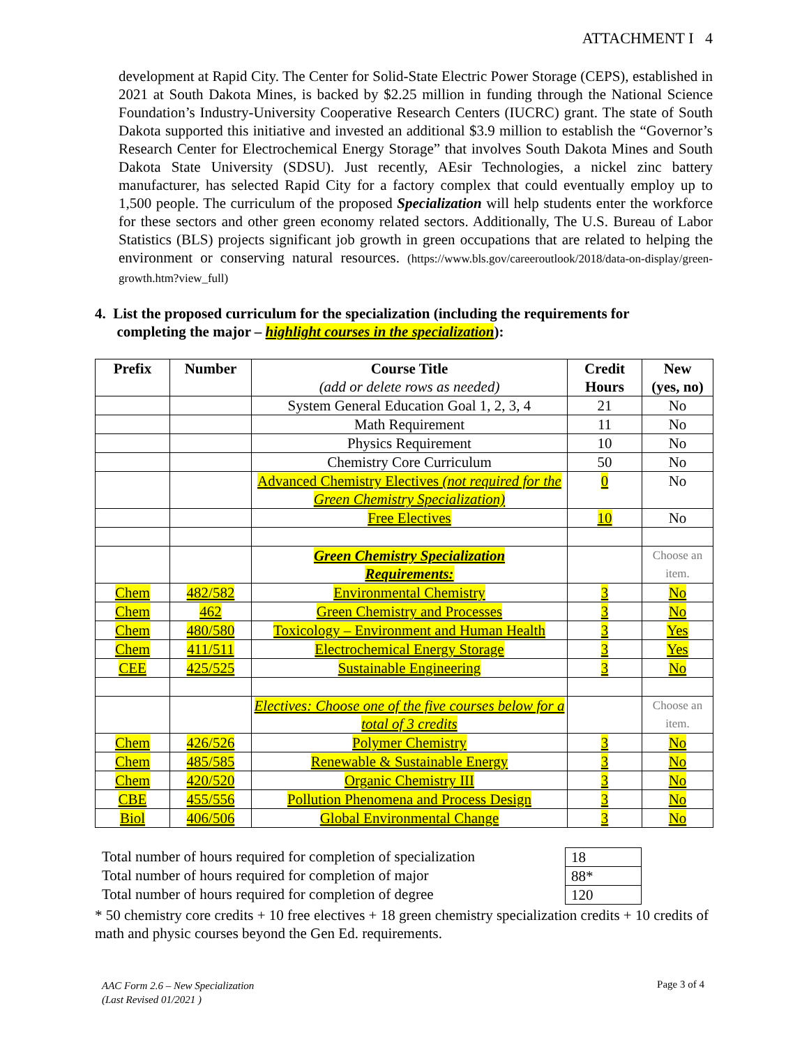ATTACHMENT I 4
development at Rapid City. The Center for Solid-State Electric Power Storage (CEPS), established in 2021 at South Dakota Mines, is backed by $2.25 million in funding through the National Science Foundation’s Industry-University Cooperative Research Centers (IUCRC) grant. The state of South Dakota supported this initiative and invested an additional $3.9 million to establish the “Governor’s Research Center for Electrochemical Energy Storage” that involves South Dakota Mines and South Dakota State University (SDSU). Just recently, AEsir Technologies, a nickel zinc battery manufacturer, has selected Rapid City for a factory complex that could eventually employ up to 1,500 people. The curriculum of the proposed Specialization will help students enter the workforce for these sectors and other green economy related sectors. Additionally, The U.S. Bureau of Labor Statistics (BLS) projects significant job growth in green occupations that are related to helping the environment or conserving natural resources. (https://www.bls.gov/careeroutlook/2018/data-on-display/green-growth.htm?view_full)
4. List the proposed curriculum for the specialization (including the requirements for
completing the major – highlight courses in the specialization):
| Prefix | Number | Course Title (add or delete rows as needed) | Credit Hours | New (yes, no) |
| --- | --- | --- | --- | --- |
| | | System General Education Goal 1, 2, 3, 4 | 21 | No |
| | | Math Requirement | 11 | No |
| | | Physics Requirement | 10 | No |
| | | Chemistry Core Curriculum | 50 | No |
| | | Advanced Chemistry Electives (not required for the Green Chemistry Specialization) | 0 | No |
| | | Free Electives | 10 | No |
| | | Green Chemistry Specialization Requirements: | | Choose an item. |
| Chem | 482/582 | Environmental Chemistry | 3 | No |
| Chem | 462 | Green Chemistry and Processes | 3 | No |
| Chem | 480/580 | Toxicology – Environment and Human Health | 3 | Yes |
| Chem | 411/511 | Electrochemical Energy Storage | 3 | Yes |
| CEE | 425/525 | Sustainable Engineering | 3 | No |
| | | Electives: Choose one of the five courses below for a total of 3 credits | | Choose an item. |
| Chem | 426/526 | Polymer Chemistry | 3 | No |
| Chem | 485/585 | Renewable & Sustainable Energy | 3 | No |
| Chem | 420/520 | Organic Chemistry III | 3 | No |
| CBE | 455/556 | Pollution Phenomena and Process Design | 3 | No |
| Biol | 406/506 | Global Environmental Change | 3 | No |
Total number of hours required for completion of specialization
Total number of hours required for completion of major
Total number of hours required for completion of degree
| 18 |
| 88* |
| 120 |
* 50 chemistry core credits + 10 free electives + 18 green chemistry specialization credits + 10 credits of math and physic courses beyond the Gen Ed. requirements.
AAC Form 2.6 – New Specialization
(Last Revised 01/2021 )
Page 3 of 4